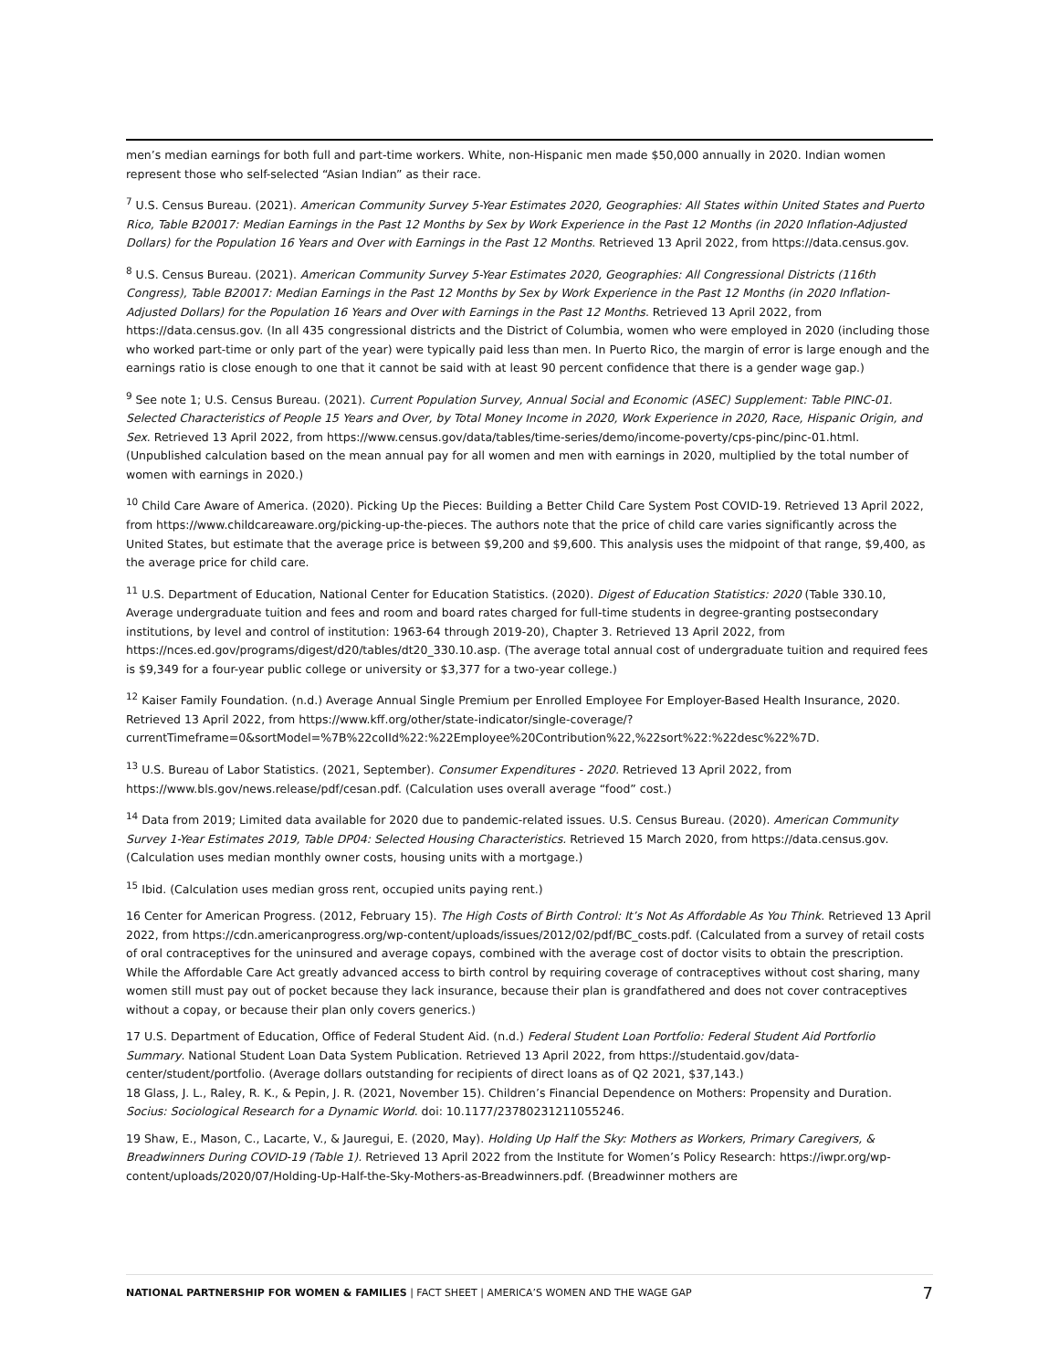men’s median earnings for both full and part-time workers. White, non-Hispanic men made $50,000 annually in 2020. Indian women represent those who self-selected “Asian Indian” as their race.
<sup>7</sup> U.S. Census Bureau. (2021). American Community Survey 5-Year Estimates 2020, Geographies: All States within United States and Puerto Rico, Table B20017: Median Earnings in the Past 12 Months by Sex by Work Experience in the Past 12 Months (in 2020 Inflation-Adjusted Dollars) for the Population 16 Years and Over with Earnings in the Past 12 Months. Retrieved 13 April 2022, from https://data.census.gov.
<sup>8</sup> U.S. Census Bureau. (2021). American Community Survey 5-Year Estimates 2020, Geographies: All Congressional Districts (116th Congress), Table B20017: Median Earnings in the Past 12 Months by Sex by Work Experience in the Past 12 Months (in 2020 Inflation-Adjusted Dollars) for the Population 16 Years and Over with Earnings in the Past 12 Months. Retrieved 13 April 2022, from https://data.census.gov. (In all 435 congressional districts and the District of Columbia, women who were employed in 2020 (including those who worked part-time or only part of the year) were typically paid less than men. In Puerto Rico, the margin of error is large enough and the earnings ratio is close enough to one that it cannot be said with at least 90 percent confidence that there is a gender wage gap.)
<sup>9</sup> See note 1; U.S. Census Bureau. (2021). Current Population Survey, Annual Social and Economic (ASEC) Supplement: Table PINC-01. Selected Characteristics of People 15 Years and Over, by Total Money Income in 2020, Work Experience in 2020, Race, Hispanic Origin, and Sex. Retrieved 13 April 2022, from https://www.census.gov/data/tables/time-series/demo/income-poverty/cps-pinc/pinc-01.html. (Unpublished calculation based on the mean annual pay for all women and men with earnings in 2020, multiplied by the total number of women with earnings in 2020.)
<sup>10</sup> Child Care Aware of America. (2020). Picking Up the Pieces: Building a Better Child Care System Post COVID-19. Retrieved 13 April 2022, from https://www.childcareaware.org/picking-up-the-pieces. The authors note that the price of child care varies significantly across the United States, but estimate that the average price is between $9,200 and $9,600. This analysis uses the midpoint of that range, $9,400, as the average price for child care.
<sup>11</sup> U.S. Department of Education, National Center for Education Statistics. (2020). Digest of Education Statistics: 2020 (Table 330.10, Average undergraduate tuition and fees and room and board rates charged for full-time students in degree-granting postsecondary institutions, by level and control of institution: 1963-64 through 2019-20), Chapter 3. Retrieved 13 April 2022, from https://nces.ed.gov/programs/digest/d20/tables/dt20_330.10.asp. (The average total annual cost of undergraduate tuition and required fees is $9,349 for a four-year public college or university or $3,377 for a two-year college.)
<sup>12</sup> Kaiser Family Foundation. (n.d.) Average Annual Single Premium per Enrolled Employee For Employer-Based Health Insurance, 2020. Retrieved 13 April 2022, from https://www.kff.org/other/state-indicator/single-coverage/?currentTimeframe=0&sortModel=%7B%22colId%22:%22Employee%20Contribution%22,%22sort%22:%22desc%22%7D.
<sup>13</sup> U.S. Bureau of Labor Statistics. (2021, September). Consumer Expenditures - 2020. Retrieved 13 April 2022, from https://www.bls.gov/news.release/pdf/cesan.pdf. (Calculation uses overall average “food” cost.)
<sup>14</sup> Data from 2019; Limited data available for 2020 due to pandemic-related issues. U.S. Census Bureau. (2020). American Community Survey 1-Year Estimates 2019, Table DP04: Selected Housing Characteristics. Retrieved 15 March 2020, from https://data.census.gov. (Calculation uses median monthly owner costs, housing units with a mortgage.)
<sup>15</sup> Ibid. (Calculation uses median gross rent, occupied units paying rent.)
16 Center for American Progress. (2012, February 15). The High Costs of Birth Control: It’s Not As Affordable As You Think. Retrieved 13 April 2022, from https://cdn.americanprogress.org/wp-content/uploads/issues/2012/02/pdf/BC_costs.pdf. (Calculated from a survey of retail costs of oral contraceptives for the uninsured and average copays, combined with the average cost of doctor visits to obtain the prescription. While the Affordable Care Act greatly advanced access to birth control by requiring coverage of contraceptives without cost sharing, many women still must pay out of pocket because they lack insurance, because their plan is grandfathered and does not cover contraceptives without a copay, or because their plan only covers generics.)
17 U.S. Department of Education, Office of Federal Student Aid. (n.d.) Federal Student Loan Portfolio: Federal Student Aid Portforlio Summary. National Student Loan Data System Publication. Retrieved 13 April 2022, from https://studentaid.gov/data-center/student/portfolio. (Average dollars outstanding for recipients of direct loans as of Q2 2021, $37,143.)
18 Glass, J. L., Raley, R. K., & Pepin, J. R. (2021, November 15). Children’s Financial Dependence on Mothers: Propensity and Duration. Socius: Sociological Research for a Dynamic World. doi: 10.1177/23780231211055246.
19 Shaw, E., Mason, C., Lacarte, V., & Jauregui, E. (2020, May). Holding Up Half the Sky: Mothers as Workers, Primary Caregivers, & Breadwinners During COVID-19 (Table 1). Retrieved 13 April 2022 from the Institute for Women’s Policy Research: https://iwpr.org/wp-content/uploads/2020/07/Holding-Up-Half-the-Sky-Mothers-as-Breadwinners.pdf. (Breadwinner mothers are
NATIONAL PARTNERSHIP FOR WOMEN & FAMILIES | FACT SHEET | AMERICA’S WOMEN AND THE WAGE GAP 7